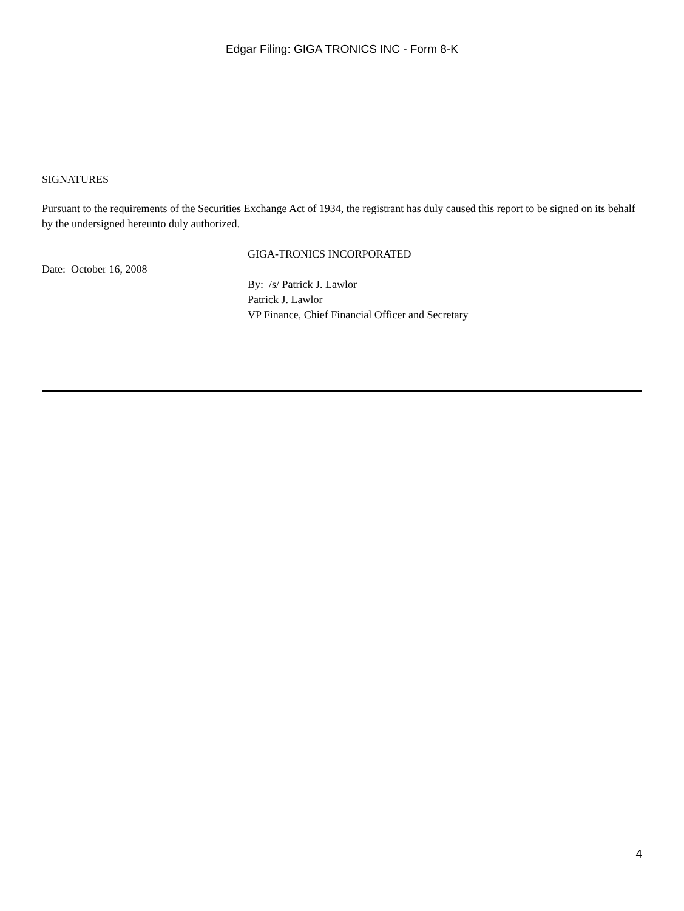Edgar Filing: GIGA TRONICS INC - Form 8-K
SIGNATURES
Pursuant to the requirements of the Securities Exchange Act of 1934, the registrant has duly caused this report to be signed on its behalf by the undersigned hereunto duly authorized.
GIGA-TRONICS INCORPORATED
Date: October 16, 2008
By: /s/ Patrick J. Lawlor
Patrick J. Lawlor
VP Finance, Chief Financial Officer and Secretary
4